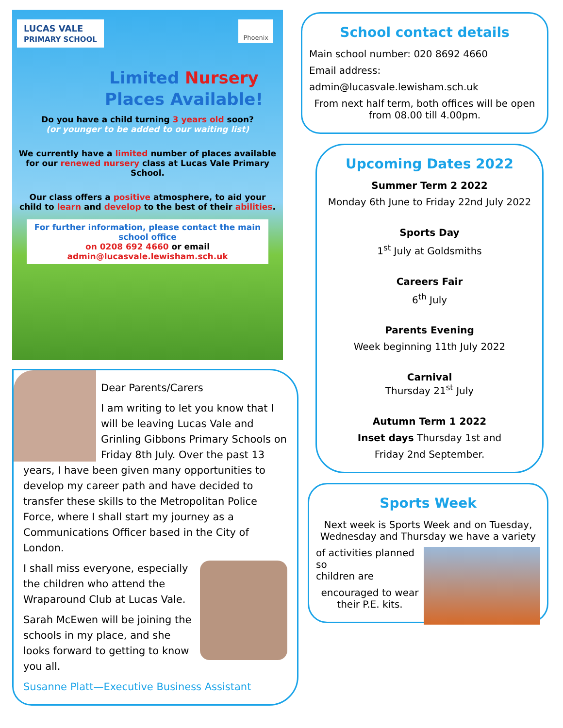LUCAS VALE
PRIMARY SCHOOL
Phoenix
Limited Nursery
Places Available!
Do you have a child turning 3 years old soon?
(or younger to be added to our waiting list)
We currently have a limited number of places available for our renewed nursery class at Lucas Vale Primary School.
Our class offers a positive atmosphere, to aid your child to learn and develop to the best of their abilities.
For further information, please contact the main school office
on 0208 692 4660 or email
admin@lucasvale.lewisham.sch.uk
Dear Parents/Carers
I am writing to let you know that I will be leaving Lucas Vale and Grinling Gibbons Primary Schools on Friday 8th July. Over the past 13 years, I have been given many opportunities to develop my career path and have decided to transfer these skills to the Metropolitan Police Force, where I shall start my journey as a Communications Officer based in the City of London.
I shall miss everyone, especially the children who attend the Wraparound Club at Lucas Vale.
Sarah McEwen will be joining the schools in my place, and she looks forward to getting to know you all.
Susanne Platt—Executive Business Assistant
School contact details
Main school number: 020 8692 4660
Email address:
admin@lucasvale.lewisham.sch.uk
From next half term, both offices will be open from 08.00 till 4.00pm.
Upcoming Dates 2022
Summer Term 2 2022
Monday 6th June to Friday 22nd July 2022
Sports Day
1<sup>st</sup> July at Goldsmiths
Careers Fair
6<sup>th</sup> July
Parents Evening
Week beginning 11th July 2022
Carnival
Thursday 21<sup>st</sup> July
Autumn Term 1 2022
Inset days Thursday 1st and
Friday 2nd September.
Sports Week
Next week is Sports Week and on Tuesday, Wednesday and Thursday we have a variety
of activities planned so
children are
encouraged to wear their P.E. kits.